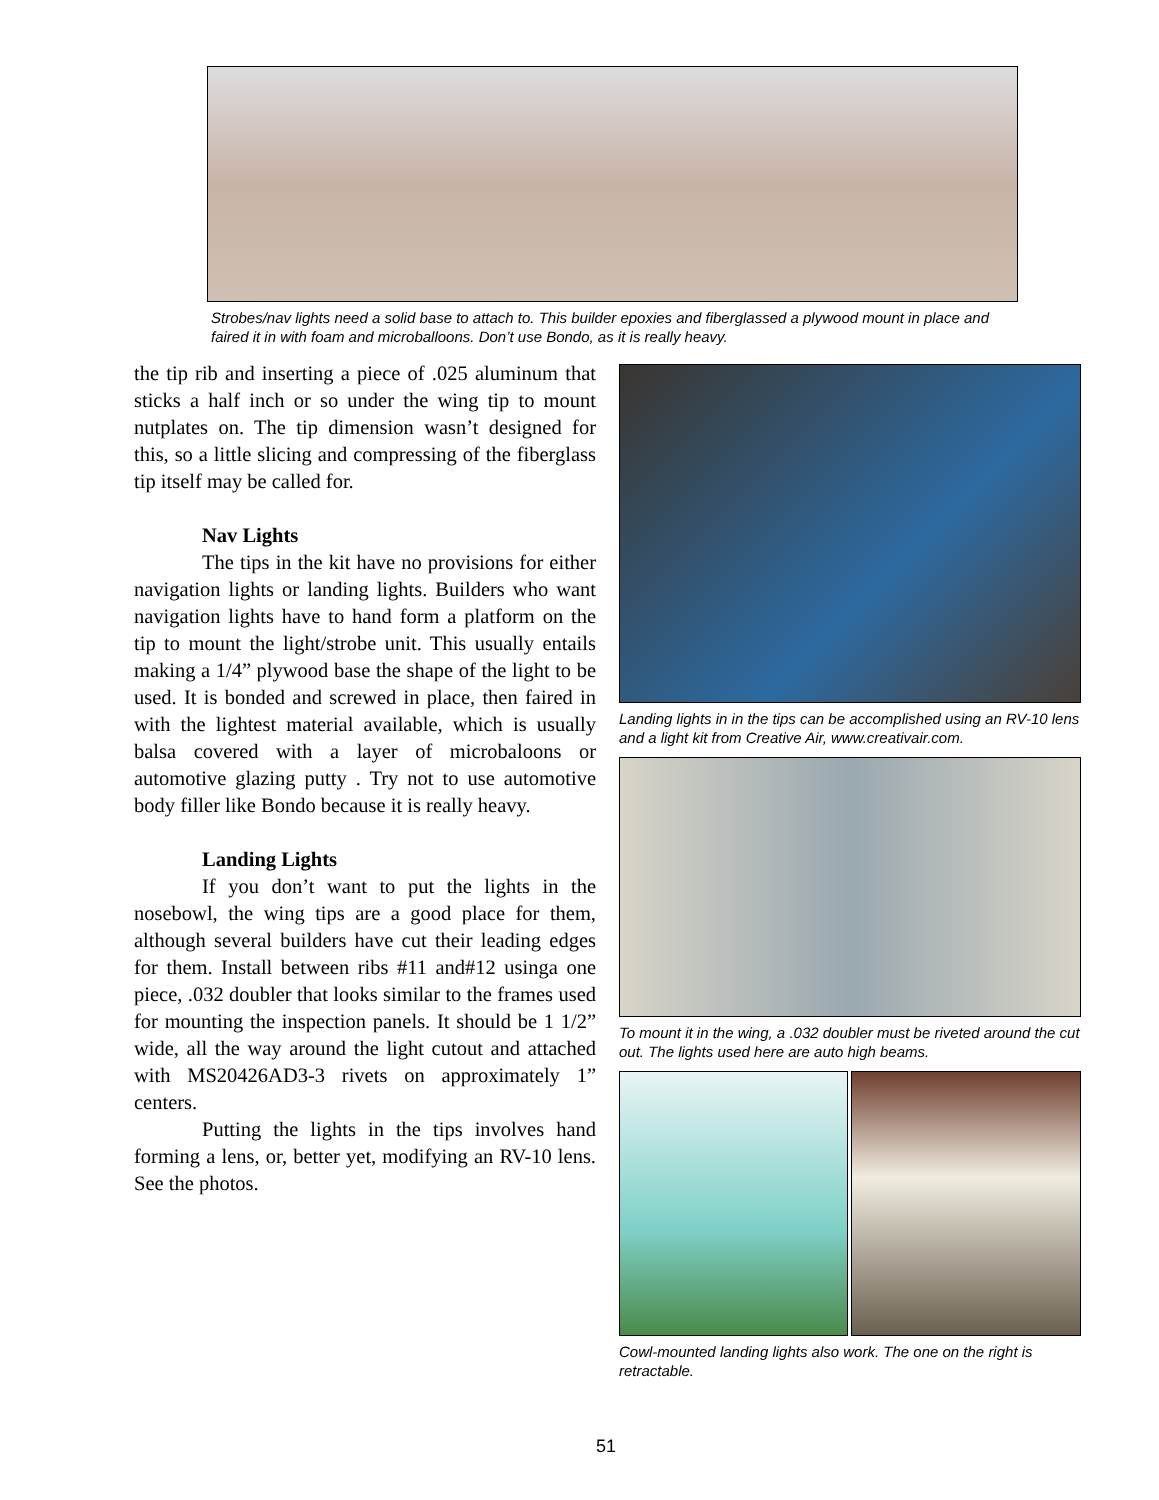Strobes/nav lights need a solid base to attach to. This builder epoxies and fiberglassed a plywood mount in place and faired it in with foam and microballoons. Don’t use Bondo, as it is really heavy.
the tip rib and inserting a piece of .025 aluminum that sticks a half inch or so under the wing tip to mount nutplates on. The tip dimension wasn’t designed for this, so a little slicing and compressing of the fiberglass tip itself may be called for.
Nav Lights
The tips in the kit have no provisions for either navigation lights or landing lights. Builders who want navigation lights have to hand form a platform on the tip to mount the light/strobe unit. This usually entails making a 1/4” plywood base the shape of the light to be used. It is bonded and screwed in place, then faired in with the lightest material available, which is usually balsa covered with a layer of microbaloons or automotive glazing putty . Try not to use automotive body filler like Bondo because it is really heavy.
Landing Lights
If you don’t want to put the lights in the nosebowl, the wing tips are a good place for them, although several builders have cut their leading edges for them. Install between ribs #11 and#12 usinga one piece, .032 doubler that looks similar to the frames used for mounting the inspection panels. It should be 1 1/2” wide, all the way around the light cutout and attached with MS20426AD3-3 rivets on approximately 1” centers.
Putting the lights in the tips involves hand forming a lens, or, better yet, modifying an RV-10 lens. See the photos.
Landing lights in in the tips can be accomplished using an RV-10 lens and a light kit from Creative Air, www.creativair.com.
To mount it in the wing, a .032 doubler must be riveted around the cut out. The lights used here are auto high beams.
Cowl-mounted landing lights also work. The one on the right is retractable.
51